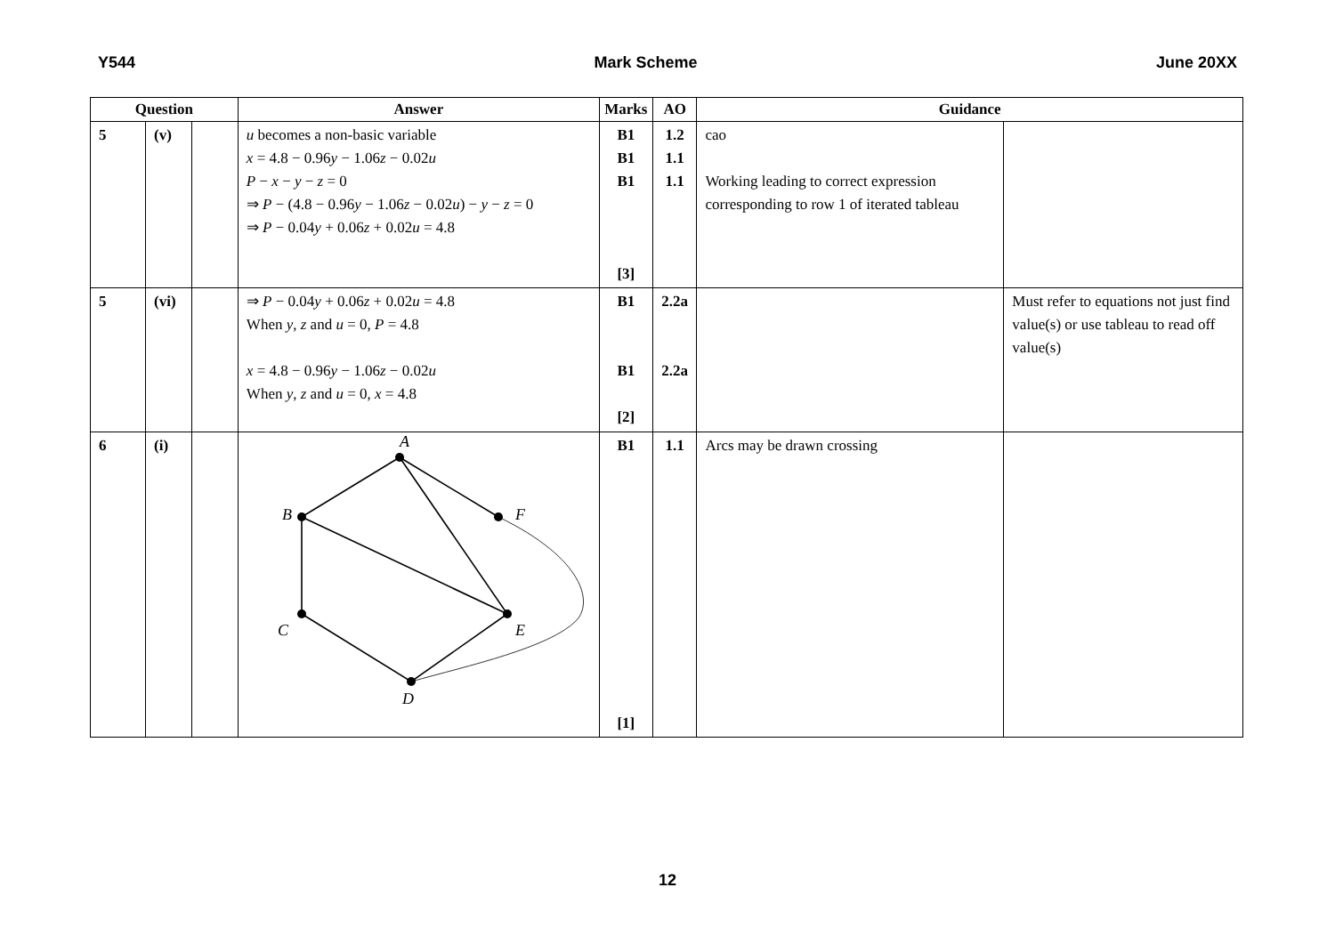Y544 Mark Scheme June 20XX
| Question | | | Answer | Marks | AO | Guidance | |
| --- | --- | --- | --- | --- | --- | --- | --- |
| 5 | (v) | | u becomes a non-basic variable x = 4.8 − 0.96 y − 1.06 z − 0.02 u P − x − y − z = 0 ⇒ P − (4.8 − 0.96 y − 1.06 z − 0.02 u ) − y − z = 0 ⇒ P − 0.04 y + 0.06 z + 0.02 u = 4.8 | B1 B1 B1 [3] | 1.2 1.1 1.1 | cao Working leading to correct expression corresponding to row 1 of iterated tableau | |
| 5 | (vi) | | ⇒ P − 0.04 y + 0.06 z + 0.02 u = 4.8 When y , z and u = 0, P = 4.8 x = 4.8 − 0.96 y − 1.06 z − 0.02 u When y , z and u = 0, x = 4.8 | B1 B1 [2] | 2.2a 2.2a | | Must refer to equations not just find value(s) or use tableau to read off value(s) |
| 6 | (i) | | A B F C E D | B1 [1] | 1.1 | Arcs may be drawn crossing | |
12